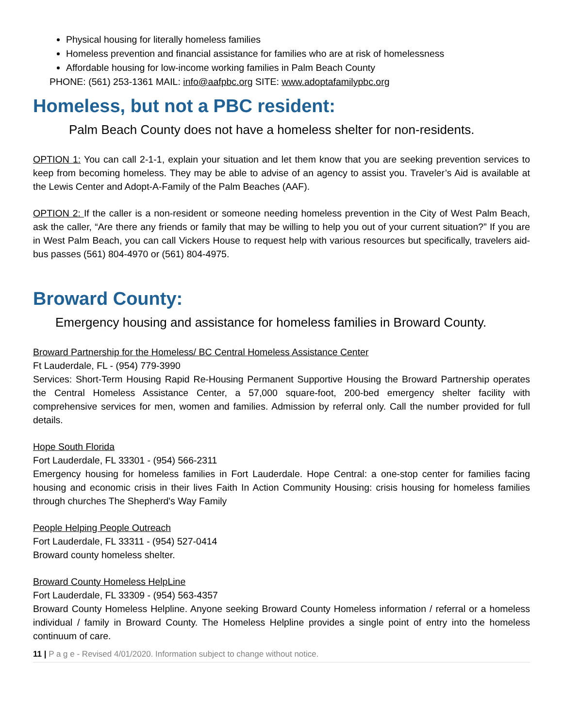Physical housing for literally homeless families
Homeless prevention and financial assistance for families who are at risk of homelessness
Affordable housing for low-income working families in Palm Beach County
PHONE: (561) 253-1361 MAIL: info@aafpbc.org SITE: www.adoptafamilypbc.org
Homeless, but not a PBC resident:
Palm Beach County does not have a homeless shelter for non-residents.
OPTION 1: You can call 2-1-1, explain your situation and let them know that you are seeking prevention services to keep from becoming homeless. They may be able to advise of an agency to assist you. Traveler’s Aid is available at the Lewis Center and Adopt-A-Family of the Palm Beaches (AAF).
OPTION 2: If the caller is a non-resident or someone needing homeless prevention in the City of West Palm Beach, ask the caller, “Are there any friends or family that may be willing to help you out of your current situation?” If you are in West Palm Beach, you can call Vickers House to request help with various resources but specifically, travelers aid-bus passes (561) 804-4970 or (561) 804-4975.
Broward County:
Emergency housing and assistance for homeless families in Broward County.
Broward Partnership for the Homeless/ BC Central Homeless Assistance Center
Ft Lauderdale, FL - (954) 779-3990
Services: Short-Term Housing Rapid Re-Housing Permanent Supportive Housing the Broward Partnership operates the Central Homeless Assistance Center, a 57,000 square-foot, 200-bed emergency shelter facility with comprehensive services for men, women and families. Admission by referral only. Call the number provided for full details.
Hope South Florida
Fort Lauderdale, FL 33301 - (954) 566-2311
Emergency housing for homeless families in Fort Lauderdale. Hope Central: a one-stop center for families facing housing and economic crisis in their lives Faith In Action Community Housing: crisis housing for homeless families through churches The Shepherd's Way Family
People Helping People Outreach
Fort Lauderdale, FL 33311 - (954) 527-0414
Broward county homeless shelter.
Broward County Homeless HelpLine
Fort Lauderdale, FL 33309 - (954) 563-4357
Broward County Homeless Helpline. Anyone seeking Broward County Homeless information / referral or a homeless individual / family in Broward County. The Homeless Helpline provides a single point of entry into the homeless continuum of care.
11 | P a g e - Revised 4/01/2020. Information subject to change without notice.